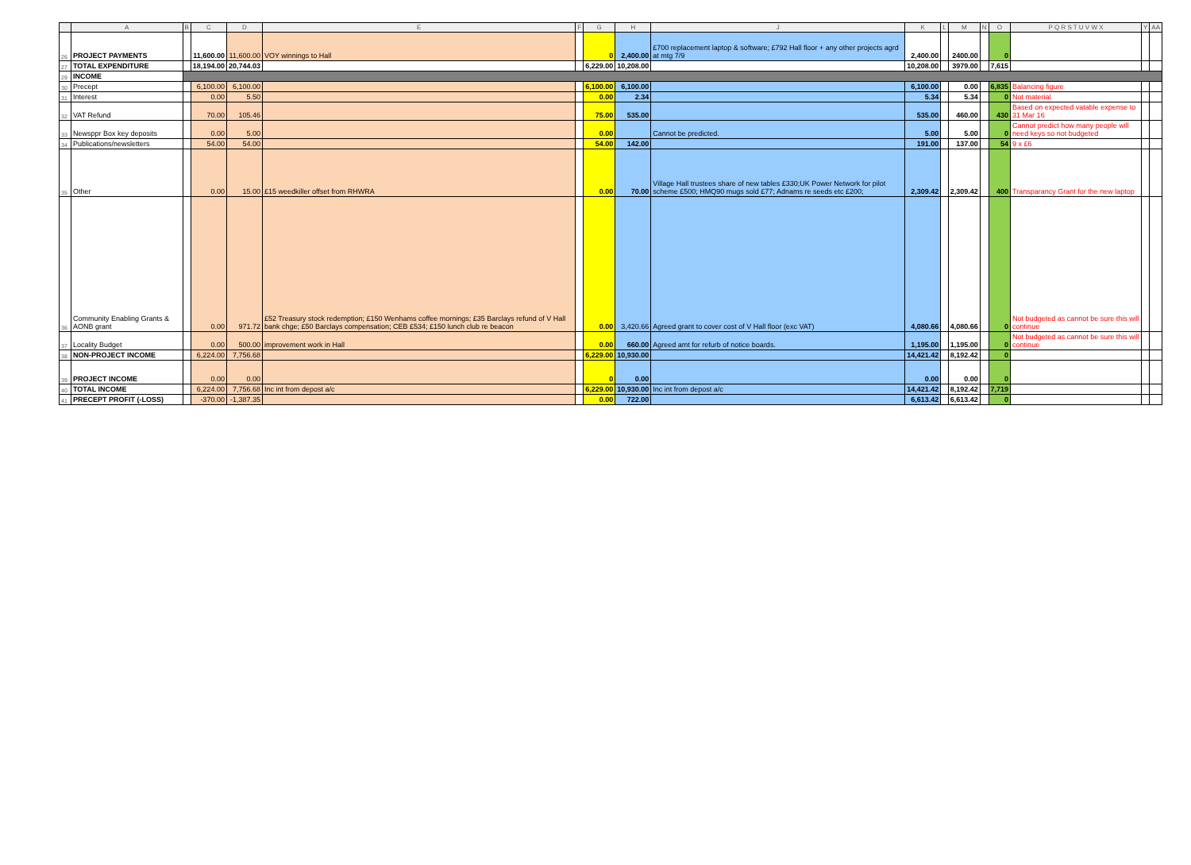| | A | B | C | D | E | F | G | H | J | K | L | M | N | O | P Q R S T U V W X | Y | AA |
| --- | --- | --- | --- | --- | --- | --- | --- | --- | --- | --- | --- | --- | --- | --- | --- | --- | --- |
| 26 | PROJECT PAYMENTS | | 11,600.00 | 11,600.00 | VOY winnings to Hall | | 0 | 2,400.00 | £700 replacement laptop & software; £792 Hall floor + any other projects agrd at mtg 7/9 | 2,400.00 | | 2400.00 | | 0 | | | |
| 27 | TOTAL EXPENDITURE | | 18,194.00 | 20,744.03 | | | 6,229.00 | 10,208.00 | | 10,208.00 | | 3979.00 | | 7,615 | | | |
| 29 | INCOME | | | | | | | | | | | | | | | | |
| 30 | Precept | | 6,100.00 | 6,100.00 | | | 6,100.00 | 6,100.00 | | 6,100.00 | | 0.00 | | 6,835 | Balancing figure | | |
| 31 | Interest | | 0.00 | 5.50 | | | 0.00 | 2.34 | | 5.34 | | 5.34 | | 0 | Not material | | |
| 32 | VAT Refund | | 70.00 | 105.46 | | | 75.00 | 535.00 | | 535.00 | | 460.00 | | 430 | Based on expected vatable expense to 31 Mar 16 | | |
| 33 | Newsppr Box key deposits | | 0.00 | 5.00 | | | 0.00 | | Cannot be predicted. | 5.00 | | 5.00 | | 0 | Cannot predict how many people will need keys so not budgeted | | |
| 34 | Publications/newsletters | | 54.00 | 54.00 | | | 54.00 | 142.00 | | 191.00 | | 137.00 | | 54 | 9 x £6 | | |
| 35 | Other | | 0.00 | 15.00 | £15 weedkiller offset from RHWRA | | 0.00 | 70.00 | Village Hall trustees share of new tables £330;UK Power Network for pilot scheme £500; HMQ90 mugs sold £77; Adnams re seeds etc £200; | 2,309.42 | | 2,309.42 | | 400 | Transparancy Grant for the new laptop | | |
| 36 | Community Enabling Grants & AONB grant | | 0.00 | 971.72 | £52 Treasury stock redemption; £150 Wenhams coffee mornings; £35 Barclays refund of V Hall bank chge; £50 Barclays compensation; CEB £534; £150 lunch club re beacon | | 0.00 | 3,420.66 | Agreed grant to cover cost of V Hall floor (exc VAT) | 4,080.66 | | 4,080.66 | | 0 | Not budgeted as cannot be sure this will continue | | |
| 37 | Locality Budget | | 0.00 | 500.00 | improvement work in Hall | | 0.00 | 660.00 | Agreed amt for refurb of notice boards. | 1,195.00 | | 1,195.00 | | 0 | Not budgeted as cannot be sure this will continue | | |
| 38 | NON-PROJECT INCOME | | 6,224.00 | 7,756.68 | | | 6,229.00 | 10,930.00 | | 14,421.42 | | 8,192.42 | | 0 | | | |
| 39 | PROJECT INCOME | | 0.00 | 0.00 | | | 0 | 0.00 | | 0.00 | | 0.00 | | 0 | | | |
| 40 | TOTAL INCOME | | 6,224.00 | 7,756.68 | Inc int from depost a/c | | 6,229.00 | 10,930.00 | Inc int from depost a/c | 14,421.42 | | 8,192.42 | | 7,719 | | | |
| 41 | PRECEPT PROFIT (-LOSS) | | -370.00 | -1,387.35 | | | 0.00 | 722.00 | | 6,613.42 | | 6,613.42 | | 0 | | | |